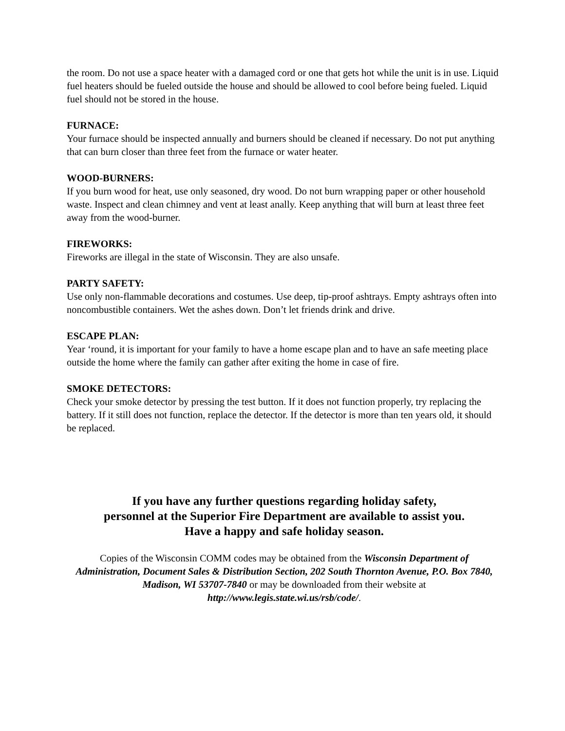the room. Do not use a space heater with a damaged cord or one that gets hot while the unit is in use. Liquid fuel heaters should be fueled outside the house and should be allowed to cool before being fueled. Liquid fuel should not be stored in the house.
FURNACE:
Your furnace should be inspected annually and burners should be cleaned if necessary. Do not put anything that can burn closer than three feet from the furnace or water heater.
WOOD-BURNERS:
If you burn wood for heat, use only seasoned, dry wood. Do not burn wrapping paper or other household waste. Inspect and clean chimney and vent at least anally. Keep anything that will burn at least three feet away from the wood-burner.
FIREWORKS:
Fireworks are illegal in the state of Wisconsin. They are also unsafe.
PARTY SAFETY:
Use only non-flammable decorations and costumes. Use deep, tip-proof ashtrays. Empty ashtrays often into noncombustible containers. Wet the ashes down. Don’t let friends drink and drive.
ESCAPE PLAN:
Year ‘round, it is important for your family to have a home escape plan and to have an safe meeting place outside the home where the family can gather after exiting the home in case of fire.
SMOKE DETECTORS:
Check your smoke detector by pressing the test button. If it does not function properly, try replacing the battery. If it still does not function, replace the detector. If the detector is more than ten years old, it should be replaced.
If you have any further questions regarding holiday safety,
personnel at the Superior Fire Department are available to assist you.
Have a happy and safe holiday season.
Copies of the Wisconsin COMM codes may be obtained from the Wisconsin Department of Administration, Document Sales & Distribution Section, 202 South Thornton Avenue, P.O. Box 7840, Madison, WI 53707-7840 or may be downloaded from their website at http://www.legis.state.wi.us/rsb/code/.